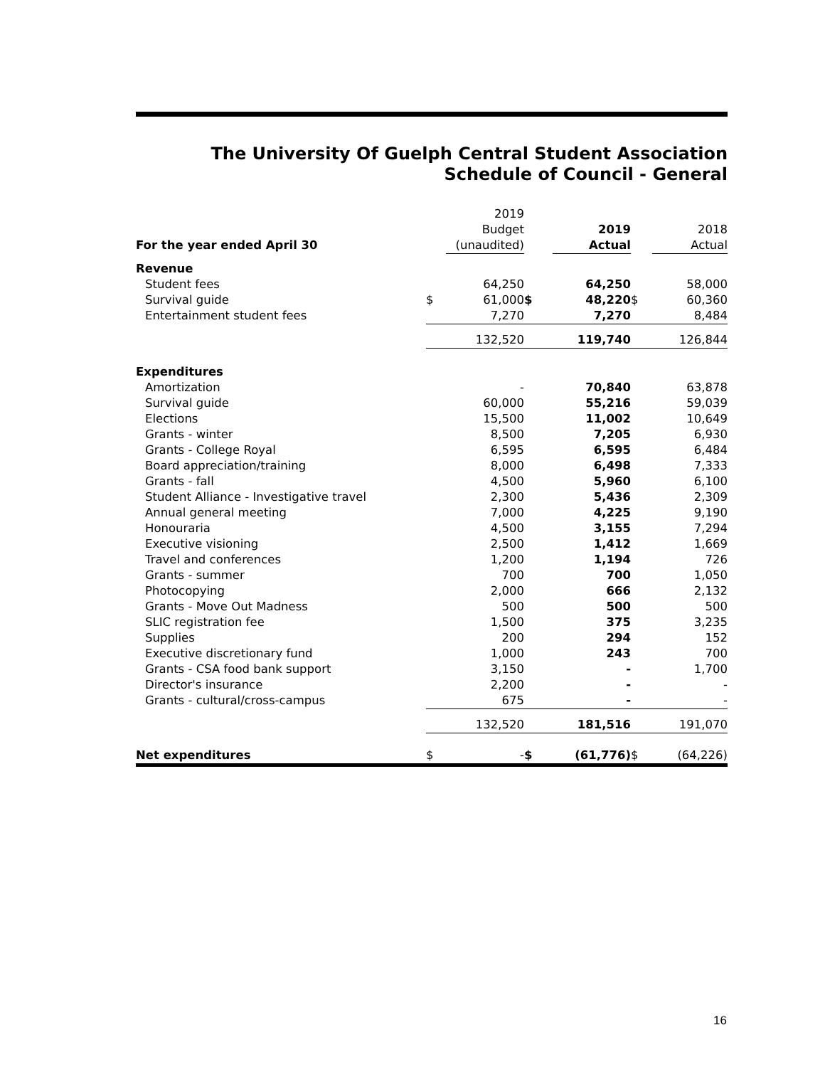The University Of Guelph Central Student Association
Schedule of Council - General
| | | 2019 | | | | |
| | | Budget | | 2019 | | 2018 |
| For the year ended April 30 | | (unaudited) | | Actual | | Actual |
| Revenue | | | | | | |
| Student fees | | 64,250 | | 64,250 | | 58,000 |
| Survival guide | $ | 61,000 | $ | 48,220 | $ | 60,360 |
| Entertainment student fees | | 7,270 | | 7,270 | | 8,484 |
| | | 132,520 | | 119,740 | | 126,844 |
| Expenditures | | | | | | |
| Amortization | | - | | 70,840 | | 63,878 |
| Survival guide | | 60,000 | | 55,216 | | 59,039 |
| Elections | | 15,500 | | 11,002 | | 10,649 |
| Grants - winter | | 8,500 | | 7,205 | | 6,930 |
| Grants - College Royal | | 6,595 | | 6,595 | | 6,484 |
| Board appreciation/training | | 8,000 | | 6,498 | | 7,333 |
| Grants - fall | | 4,500 | | 5,960 | | 6,100 |
| Student Alliance - Investigative travel | | 2,300 | | 5,436 | | 2,309 |
| Annual general meeting | | 7,000 | | 4,225 | | 9,190 |
| Honouraria | | 4,500 | | 3,155 | | 7,294 |
| Executive visioning | | 2,500 | | 1,412 | | 1,669 |
| Travel and conferences | | 1,200 | | 1,194 | | 726 |
| Grants - summer | | 700 | | 700 | | 1,050 |
| Photocopying | | 2,000 | | 666 | | 2,132 |
| Grants - Move Out Madness | | 500 | | 500 | | 500 |
| SLIC registration fee | | 1,500 | | 375 | | 3,235 |
| Supplies | | 200 | | 294 | | 152 |
| Executive discretionary fund | | 1,000 | | 243 | | 700 |
| Grants - CSA food bank support | | 3,150 | | - | | 1,700 |
| Director's insurance | | 2,200 | | - | | - |
| Grants - cultural/cross-campus | | 675 | | - | | - |
| | | 132,520 | | 181,516 | | 191,070 |
| Net expenditures | $ | - | $ | (61,776) | $ | (64,226) |
16